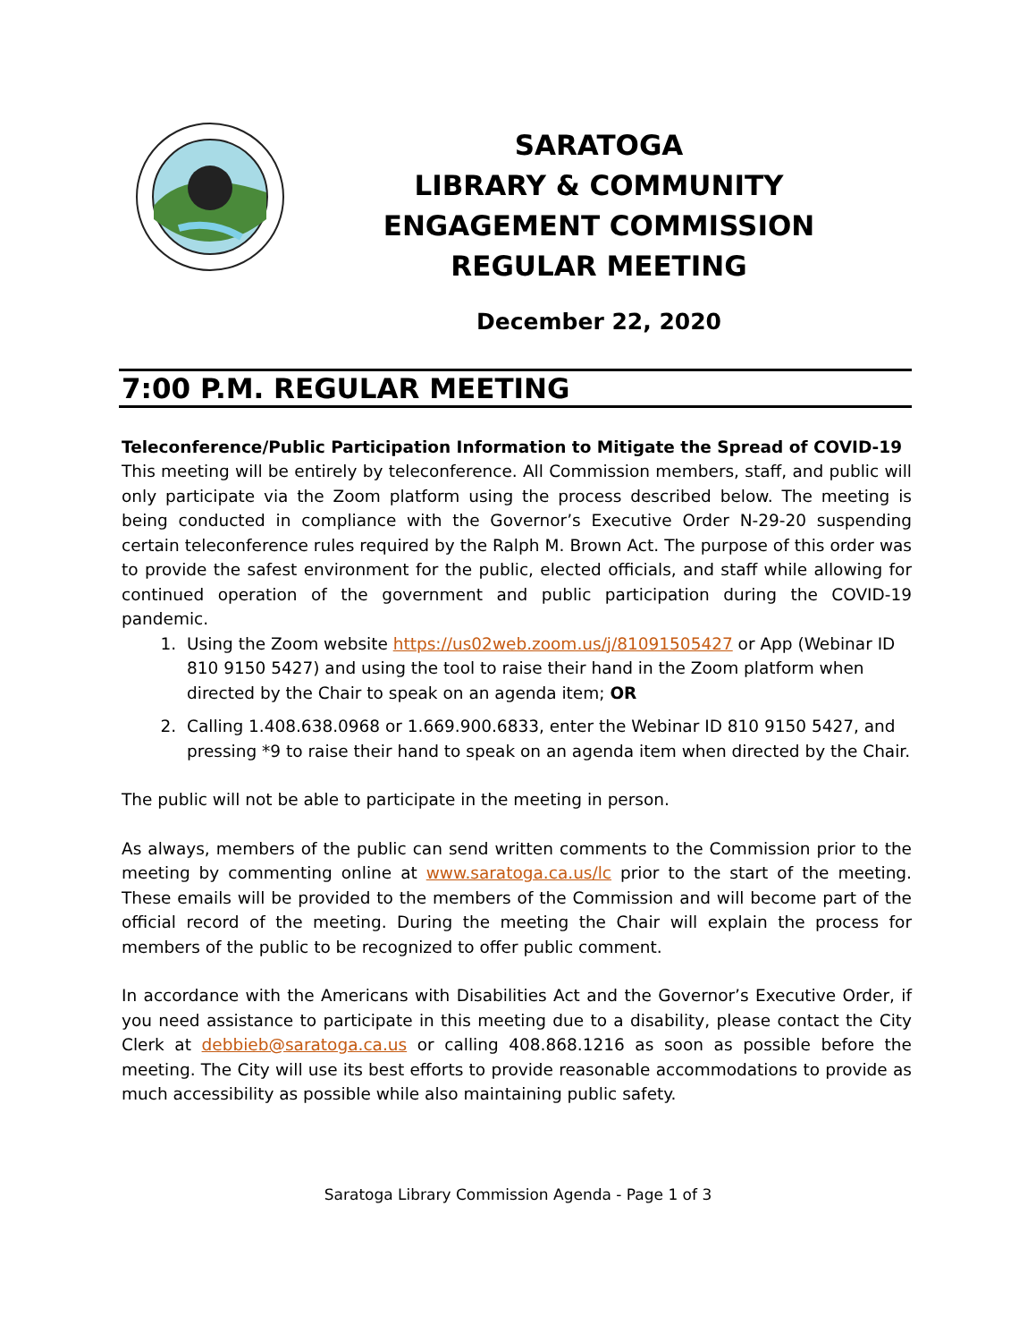SARATOGA
LIBRARY & COMMUNITY
ENGAGEMENT COMMISSION
REGULAR MEETING
December 22, 2020
7:00 P.M. REGULAR MEETING
Teleconference/Public Participation Information to Mitigate the Spread of COVID-19
This meeting will be entirely by teleconference. All Commission members, staff, and public will only participate via the Zoom platform using the process described below. The meeting is being conducted in compliance with the Governor’s Executive Order N-29-20 suspending certain teleconference rules required by the Ralph M. Brown Act. The purpose of this order was to provide the safest environment for the public, elected officials, and staff while allowing for continued operation of the government and public participation during the COVID-19 pandemic.
1. Using the Zoom website https://us02web.zoom.us/j/81091505427 or App (Webinar ID 810 9150 5427) and using the tool to raise their hand in the Zoom platform when directed by the Chair to speak on an agenda item; OR
2. Calling 1.408.638.0968 or 1.669.900.6833, enter the Webinar ID 810 9150 5427, and pressing *9 to raise their hand to speak on an agenda item when directed by the Chair.
The public will not be able to participate in the meeting in person.
As always, members of the public can send written comments to the Commission prior to the meeting by commenting online at www.saratoga.ca.us/lc prior to the start of the meeting. These emails will be provided to the members of the Commission and will become part of the official record of the meeting. During the meeting the Chair will explain the process for members of the public to be recognized to offer public comment.
In accordance with the Americans with Disabilities Act and the Governor’s Executive Order, if you need assistance to participate in this meeting due to a disability, please contact the City Clerk at debbieb@saratoga.ca.us or calling 408.868.1216 as soon as possible before the meeting. The City will use its best efforts to provide reasonable accommodations to provide as much accessibility as possible while also maintaining public safety.
Saratoga Library Commission Agenda - Page 1 of 3